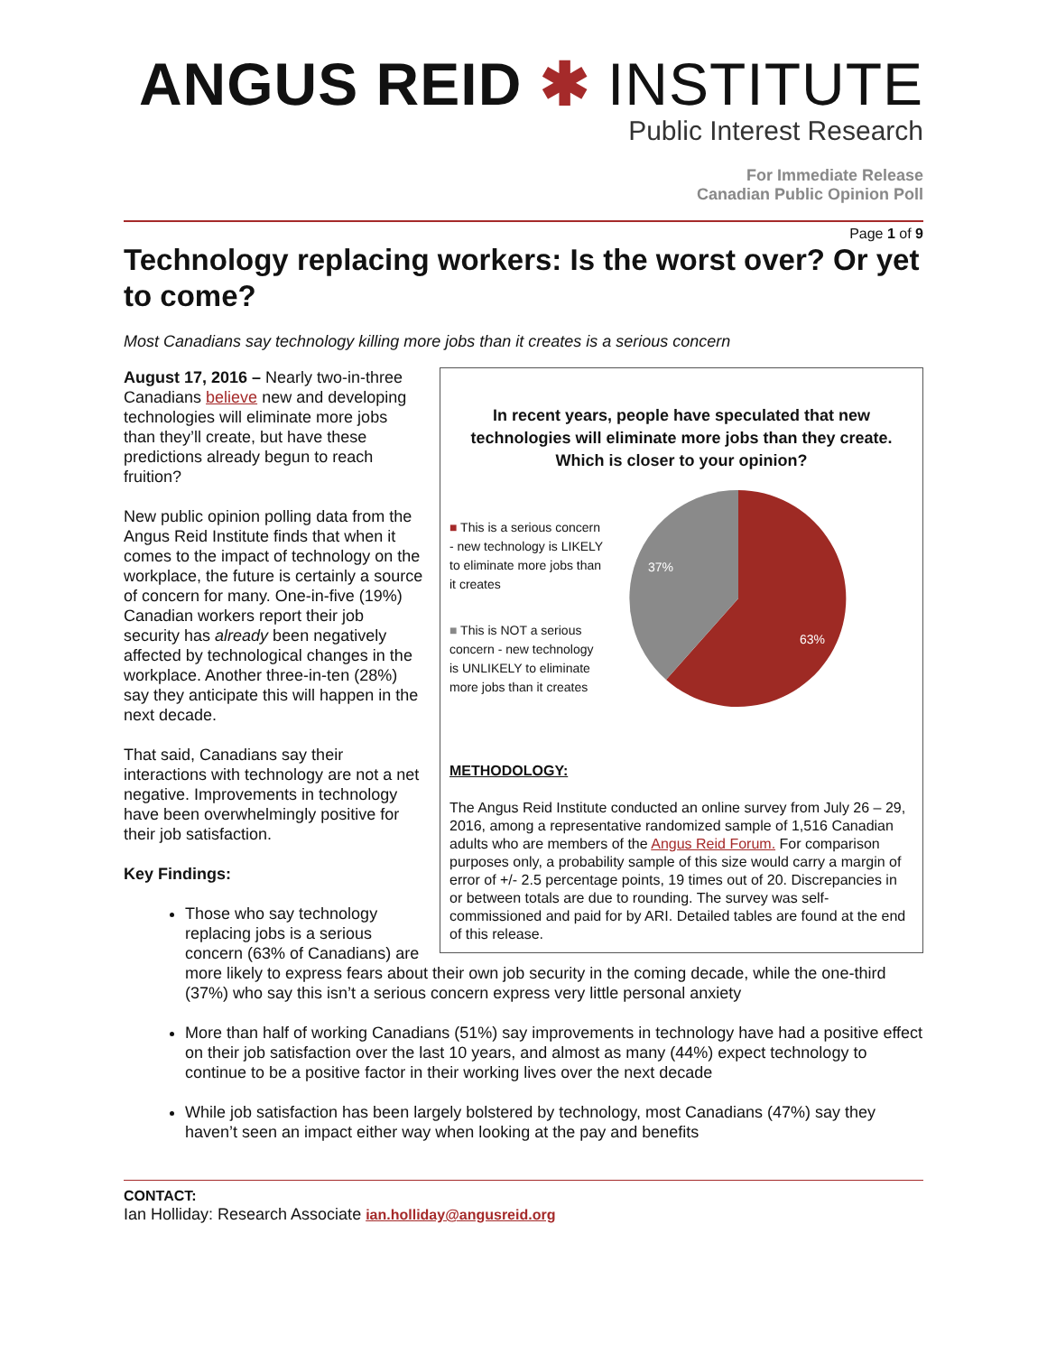ANGUS REID ✱ INSTITUTE
Public Interest Research
For Immediate Release
Canadian Public Opinion Poll
Page 1 of 9
Technology replacing workers: Is the worst over? Or yet to come?
Most Canadians say technology killing more jobs than it creates is a serious concern
In recent years, people have speculated that new technologies will eliminate more jobs than they create. Which is closer to your opinion?
■ This is a serious concern - new technology is LIKELY to eliminate more jobs than it creates
■ This is NOT a serious concern - new technology is UNLIKELY to eliminate more jobs than it creates
37%
63%
METHODOLOGY:
The Angus Reid Institute conducted an online survey from July 26 – 29, 2016, among a representative randomized sample of 1,516 Canadian adults who are members of the Angus Reid Forum. For comparison purposes only, a probability sample of this size would carry a margin of error of +/- 2.5 percentage points, 19 times out of 20. Discrepancies in or between totals are due to rounding. The survey was self-commissioned and paid for by ARI. Detailed tables are found at the end of this release.
August 17, 2016 – Nearly two-in-three Canadians believe new and developing technologies will eliminate more jobs than they’ll create, but have these predictions already begun to reach fruition?
New public opinion polling data from the Angus Reid Institute finds that when it comes to the impact of technology on the workplace, the future is certainly a source of concern for many. One-in-five (19%) Canadian workers report their job security has already been negatively affected by technological changes in the workplace. Another three-in-ten (28%) say they anticipate this will happen in the next decade.
That said, Canadians say their interactions with technology are not a net negative. Improvements in technology have been overwhelmingly positive for their job satisfaction.
Key Findings:
Those who say technology replacing jobs is a serious concern (63% of Canadians) are more likely to express fears about their own job security in the coming decade, while the one-third (37%) who say this isn’t a serious concern express very little personal anxiety
More than half of working Canadians (51%) say improvements in technology have had a positive effect on their job satisfaction over the last 10 years, and almost as many (44%) expect technology to continue to be a positive factor in their working lives over the next decade
While job satisfaction has been largely bolstered by technology, most Canadians (47%) say they haven’t seen an impact either way when looking at the pay and benefits
CONTACT:
Ian Holliday: Research Associate ian.holliday@angusreid.org